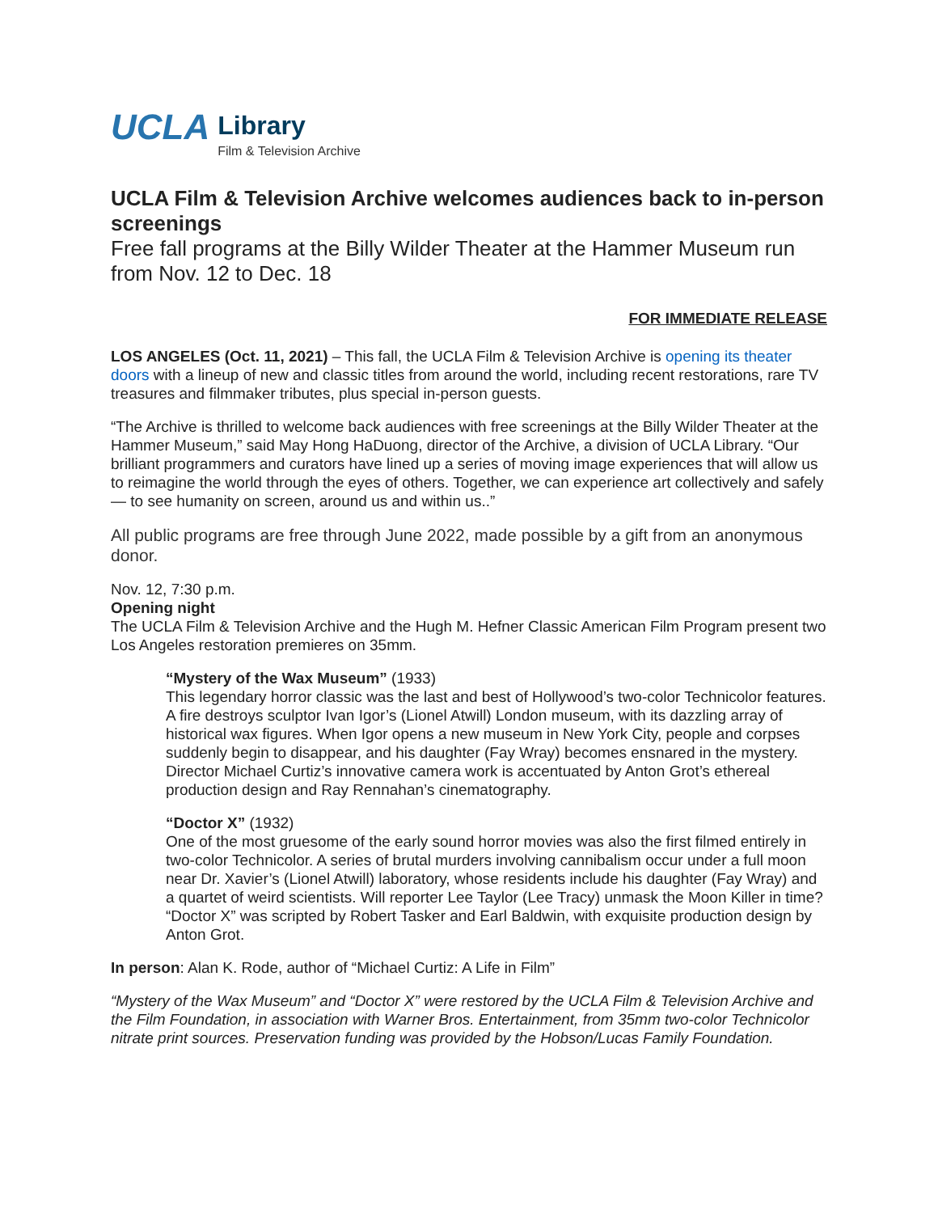UCLA
Library
Film & Television Archive
UCLA Film & Television Archive welcomes audiences back to in-person screenings
Free fall programs at the Billy Wilder Theater at the Hammer Museum run from Nov. 12 to Dec. 18
FOR IMMEDIATE RELEASE
LOS ANGELES (Oct. 11, 2021) – This fall, the UCLA Film & Television Archive is opening its theater doors with a lineup of new and classic titles from around the world, including recent restorations, rare TV treasures and filmmaker tributes, plus special in-person guests.
“The Archive is thrilled to welcome back audiences with free screenings at the Billy Wilder Theater at the Hammer Museum,” said May Hong HaDuong, director of the Archive, a division of UCLA Library. “Our brilliant programmers and curators have lined up a series of moving image experiences that will allow us to reimagine the world through the eyes of others. Together, we can experience art collectively and safely — to see humanity on screen, around us and within us..”
All public programs are free through June 2022, made possible by a gift from an anonymous donor.
Nov. 12, 7:30 p.m.
Opening night
The UCLA Film & Television Archive and the Hugh M. Hefner Classic American Film Program present two Los Angeles restoration premieres on 35mm.
“Mystery of the Wax Museum” (1933)
This legendary horror classic was the last and best of Hollywood’s two-color Technicolor features. A fire destroys sculptor Ivan Igor’s (Lionel Atwill) London museum, with its dazzling array of historical wax figures. When Igor opens a new museum in New York City, people and corpses suddenly begin to disappear, and his daughter (Fay Wray) becomes ensnared in the mystery. Director Michael Curtiz’s innovative camera work is accentuated by Anton Grot’s ethereal production design and Ray Rennahan’s cinematography.
“Doctor X” (1932)
One of the most gruesome of the early sound horror movies was also the first filmed entirely in two-color Technicolor. A series of brutal murders involving cannibalism occur under a full moon near Dr. Xavier’s (Lionel Atwill) laboratory, whose residents include his daughter (Fay Wray) and a quartet of weird scientists. Will reporter Lee Taylor (Lee Tracy) unmask the Moon Killer in time? “Doctor X” was scripted by Robert Tasker and Earl Baldwin, with exquisite production design by Anton Grot.
In person: Alan K. Rode, author of “Michael Curtiz: A Life in Film”
“Mystery of the Wax Museum” and “Doctor X” were restored by the UCLA Film & Television Archive and the Film Foundation, in association with Warner Bros. Entertainment, from 35mm two-color Technicolor nitrate print sources. Preservation funding was provided by the Hobson/Lucas Family Foundation.